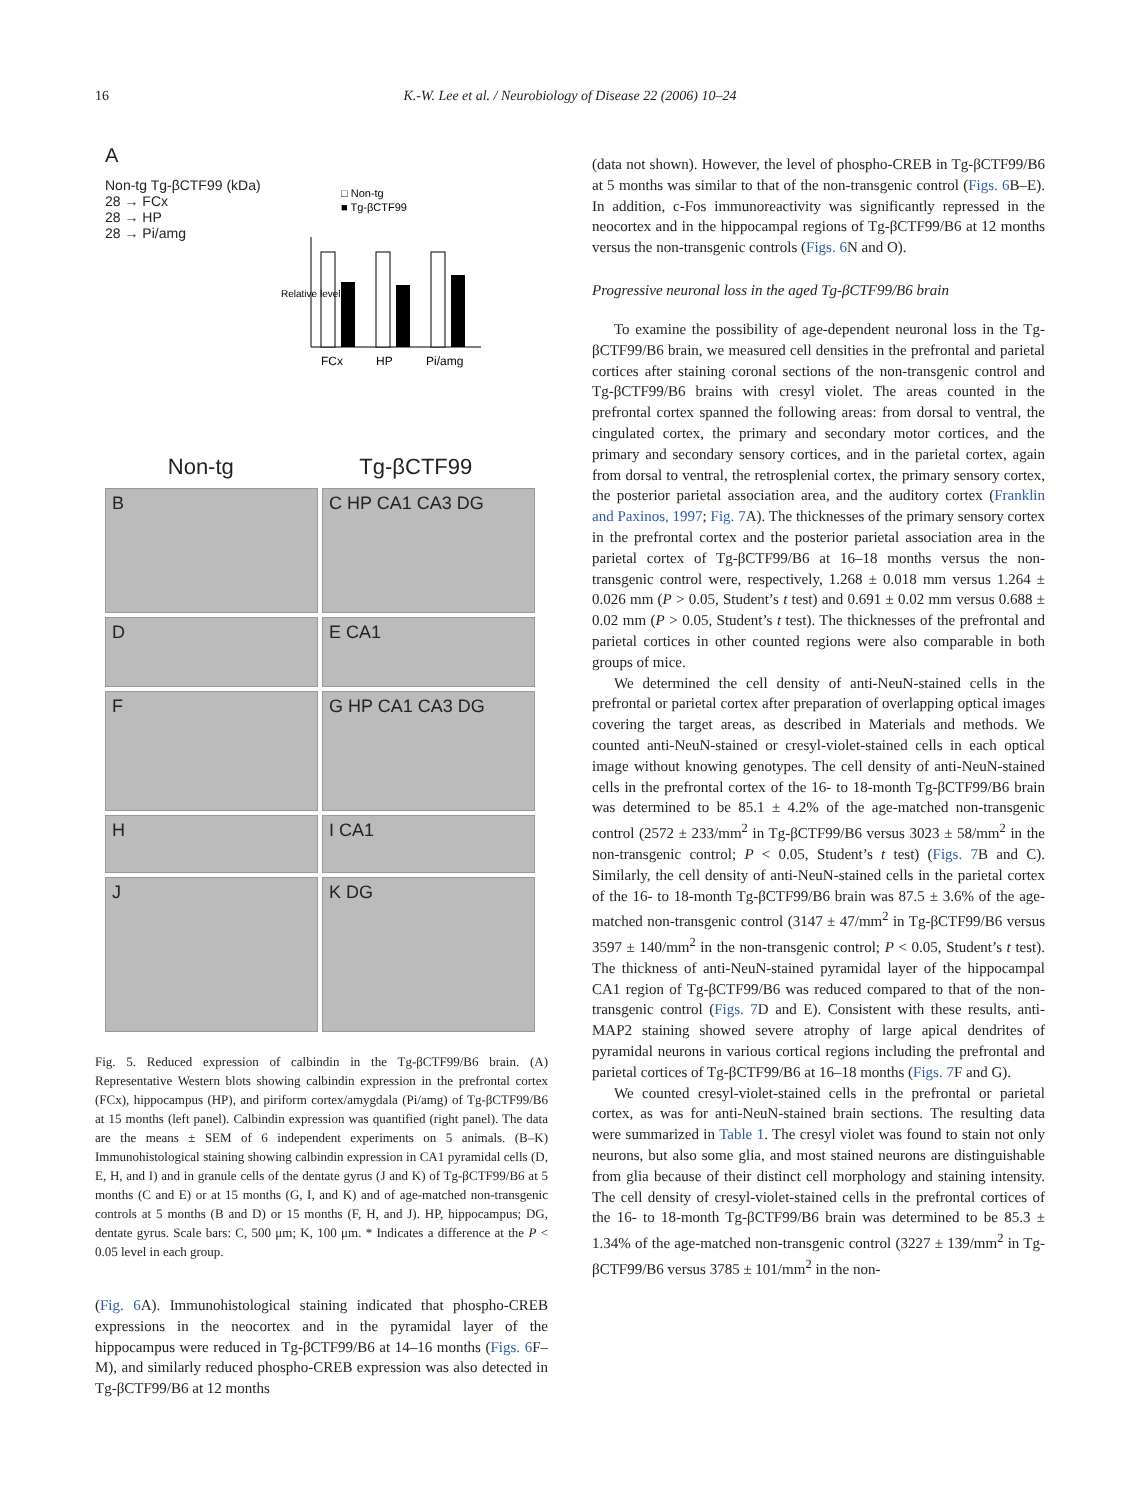16 K.-W. Lee et al. / Neurobiology of Disease 22 (2006) 10–24
A
Non-tg Tg-βCTF99 (kDa)
28 → FCx
28 → HP
28 → Pi/amg
□ Non-tg
■ Tg-βCTF99
FCx
HP
Pi/amg
Relative level
Non-tg Tg-βCTF99
B
C HP CA1 CA3 DG
D
E CA1
F
G HP CA1 CA3 DG
H
I CA1
J
K DG
Fig. 5. Reduced expression of calbindin in the Tg-βCTF99/B6 brain. (A) Representative Western blots showing calbindin expression in the prefrontal cortex (FCx), hippocampus (HP), and piriform cortex/amygdala (Pi/amg) of Tg-βCTF99/B6 at 15 months (left panel). Calbindin expression was quantified (right panel). The data are the means ± SEM of 6 independent experiments on 5 animals. (B–K) Immunohistological staining showing calbindin expression in CA1 pyramidal cells (D, E, H, and I) and in granule cells of the dentate gyrus (J and K) of Tg-βCTF99/B6 at 5 months (C and E) or at 15 months (G, I, and K) and of age-matched non-transgenic controls at 5 months (B and D) or 15 months (F, H, and J). HP, hippocampus; DG, dentate gyrus. Scale bars: C, 500 μm; K, 100 μm. * Indicates a difference at the P < 0.05 level in each group.
(Fig. 6 A). Immunohistological staining indicated that phospho-CREB expressions in the neocortex and in the pyramidal layer of the hippocampus were reduced in Tg-βCTF99/B6 at 14–16 months (Figs. 6 F–M), and similarly reduced phospho-CREB expression was also detected in Tg-βCTF99/B6 at 12 months
(data not shown). However, the level of phospho-CREB in Tg-βCTF99/B6 at 5 months was similar to that of the non-transgenic control (Figs. 6 B–E). In addition, c-Fos immunoreactivity was significantly repressed in the neocortex and in the hippocampal regions of Tg-βCTF99/B6 at 12 months versus the non-transgenic controls (Figs. 6 N and O).
Progressive neuronal loss in the aged Tg-βCTF99/B6 brain
To examine the possibility of age-dependent neuronal loss in the Tg-βCTF99/B6 brain, we measured cell densities in the prefrontal and parietal cortices after staining coronal sections of the non-transgenic control and Tg-βCTF99/B6 brains with cresyl violet. The areas counted in the prefrontal cortex spanned the following areas: from dorsal to ventral, the cingulated cortex, the primary and secondary motor cortices, and the primary and secondary sensory cortices, and in the parietal cortex, again from dorsal to ventral, the retrosplenial cortex, the primary sensory cortex, the posterior parietal association area, and the auditory cortex (Franklin and Paxinos, 1997; Fig. 7 A). The thicknesses of the primary sensory cortex in the prefrontal cortex and the posterior parietal association area in the parietal cortex of Tg-βCTF99/B6 at 16–18 months versus the non-transgenic control were, respectively, 1.268 ± 0.018 mm versus 1.264 ± 0.026 mm (P > 0.05, Student’s t test) and 0.691 ± 0.02 mm versus 0.688 ± 0.02 mm (P > 0.05, Student’s t test). The thicknesses of the prefrontal and parietal cortices in other counted regions were also comparable in both groups of mice.
We determined the cell density of anti-NeuN-stained cells in the prefrontal or parietal cortex after preparation of overlapping optical images covering the target areas, as described in Materials and methods. We counted anti-NeuN-stained or cresyl-violet-stained cells in each optical image without knowing genotypes. The cell density of anti-NeuN-stained cells in the prefrontal cortex of the 16- to 18-month Tg-βCTF99/B6 brain was determined to be 85.1 ± 4.2% of the age-matched non-transgenic control (2572 ± 233/mm<sup>2</sup> in Tg-βCTF99/B6 versus 3023 ± 58/mm<sup>2</sup> in the non-transgenic control; P < 0.05, Student’s t test) (Figs. 7 B and C). Similarly, the cell density of anti-NeuN-stained cells in the parietal cortex of the 16- to 18-month Tg-βCTF99/B6 brain was 87.5 ± 3.6% of the age-matched non-transgenic control (3147 ± 47/mm<sup>2</sup> in Tg-βCTF99/B6 versus 3597 ± 140/mm<sup>2</sup> in the non-transgenic control; P < 0.05, Student’s t test). The thickness of anti-NeuN-stained pyramidal layer of the hippocampal CA1 region of Tg-βCTF99/B6 was reduced compared to that of the non-transgenic control (Figs. 7 D and E). Consistent with these results, anti-MAP2 staining showed severe atrophy of large apical dendrites of pyramidal neurons in various cortical regions including the prefrontal and parietal cortices of Tg-βCTF99/B6 at 16–18 months (Figs. 7 F and G).
We counted cresyl-violet-stained cells in the prefrontal or parietal cortex, as was for anti-NeuN-stained brain sections. The resulting data were summarized in Table 1. The cresyl violet was found to stain not only neurons, but also some glia, and most stained neurons are distinguishable from glia because of their distinct cell morphology and staining intensity. The cell density of cresyl-violet-stained cells in the prefrontal cortices of the 16- to 18-month Tg-βCTF99/B6 brain was determined to be 85.3 ± 1.34% of the age-matched non-transgenic control (3227 ± 139/mm<sup>2</sup> in Tg-βCTF99/B6 versus 3785 ± 101/mm<sup>2</sup> in the non-